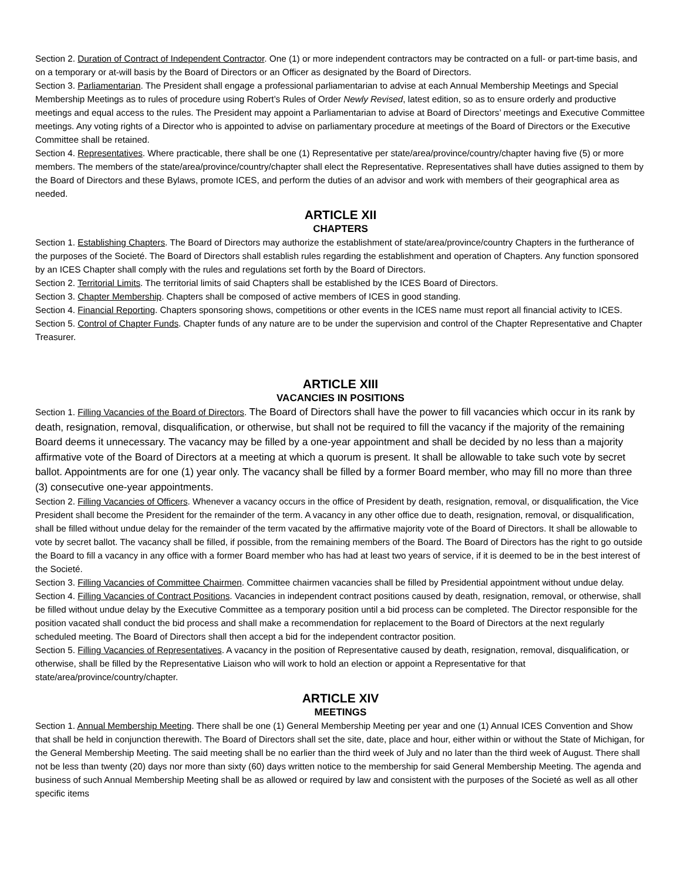Section 2. Duration of Contract of Independent Contractor. One (1) or more independent contractors may be contracted on a full- or part-time basis, and on a temporary or at-will basis by the Board of Directors or an Officer as designated by the Board of Directors.
Section 3. Parliamentarian. The President shall engage a professional parliamentarian to advise at each Annual Membership Meetings and Special Membership Meetings as to rules of procedure using Robert’s Rules of Order Newly Revised, latest edition, so as to ensure orderly and productive meetings and equal access to the rules. The President may appoint a Parliamentarian to advise at Board of Directors’ meetings and Executive Committee meetings. Any voting rights of a Director who is appointed to advise on parliamentary procedure at meetings of the Board of Directors or the Executive Committee shall be retained.
Section 4. Representatives. Where practicable, there shall be one (1) Representative per state/area/province/country/chapter having five (5) or more members. The members of the state/area/province/country/chapter shall elect the Representative. Representatives shall have duties assigned to them by the Board of Directors and these Bylaws, promote ICES, and perform the duties of an advisor and work with members of their geographical area as needed.
ARTICLE XII
CHAPTERS
Section 1. Establishing Chapters. The Board of Directors may authorize the establishment of state/area/province/country Chapters in the furtherance of the purposes of the Societé. The Board of Directors shall establish rules regarding the establishment and operation of Chapters. Any function sponsored by an ICES Chapter shall comply with the rules and regulations set forth by the Board of Directors.
Section 2. Territorial Limits. The territorial limits of said Chapters shall be established by the ICES Board of Directors.
Section 3. Chapter Membership. Chapters shall be composed of active members of ICES in good standing.
Section 4. Financial Reporting. Chapters sponsoring shows, competitions or other events in the ICES name must report all financial activity to ICES.
Section 5. Control of Chapter Funds. Chapter funds of any nature are to be under the supervision and control of the Chapter Representative and Chapter Treasurer.
ARTICLE XIII
VACANCIES IN POSITIONS
Section 1. Filling Vacancies of the Board of Directors. The Board of Directors shall have the power to fill vacancies which occur in its rank by death, resignation, removal, disqualification, or otherwise, but shall not be required to fill the vacancy if the majority of the remaining Board deems it unnecessary. The vacancy may be filled by a one-year appointment and shall be decided by no less than a majority affirmative vote of the Board of Directors at a meeting at which a quorum is present. It shall be allowable to take such vote by secret ballot. Appointments are for one (1) year only. The vacancy shall be filled by a former Board member, who may fill no more than three (3) consecutive one-year appointments.
Section 2. Filling Vacancies of Officers. Whenever a vacancy occurs in the office of President by death, resignation, removal, or disqualification, the Vice President shall become the President for the remainder of the term. A vacancy in any other office due to death, resignation, removal, or disqualification, shall be filled without undue delay for the remainder of the term vacated by the affirmative majority vote of the Board of Directors. It shall be allowable to vote by secret ballot. The vacancy shall be filled, if possible, from the remaining members of the Board. The Board of Directors has the right to go outside the Board to fill a vacancy in any office with a former Board member who has had at least two years of service, if it is deemed to be in the best interest of the Societé.
Section 3. Filling Vacancies of Committee Chairmen. Committee chairmen vacancies shall be filled by Presidential appointment without undue delay.
Section 4. Filling Vacancies of Contract Positions. Vacancies in independent contract positions caused by death, resignation, removal, or otherwise, shall be filled without undue delay by the Executive Committee as a temporary position until a bid process can be completed. The Director responsible for the position vacated shall conduct the bid process and shall make a recommendation for replacement to the Board of Directors at the next regularly scheduled meeting. The Board of Directors shall then accept a bid for the independent contractor position.
Section 5. Filling Vacancies of Representatives. A vacancy in the position of Representative caused by death, resignation, removal, disqualification, or otherwise, shall be filled by the Representative Liaison who will work to hold an election or appoint a Representative for that state/area/province/country/chapter.
ARTICLE XIV
MEETINGS
Section 1. Annual Membership Meeting. There shall be one (1) General Membership Meeting per year and one (1) Annual ICES Convention and Show that shall be held in conjunction therewith. The Board of Directors shall set the site, date, place and hour, either within or without the State of Michigan, for the General Membership Meeting. The said meeting shall be no earlier than the third week of July and no later than the third week of August. There shall not be less than twenty (20) days nor more than sixty (60) days written notice to the membership for said General Membership Meeting. The agenda and business of such Annual Membership Meeting shall be as allowed or required by law and consistent with the purposes of the Societé as well as all other specific items